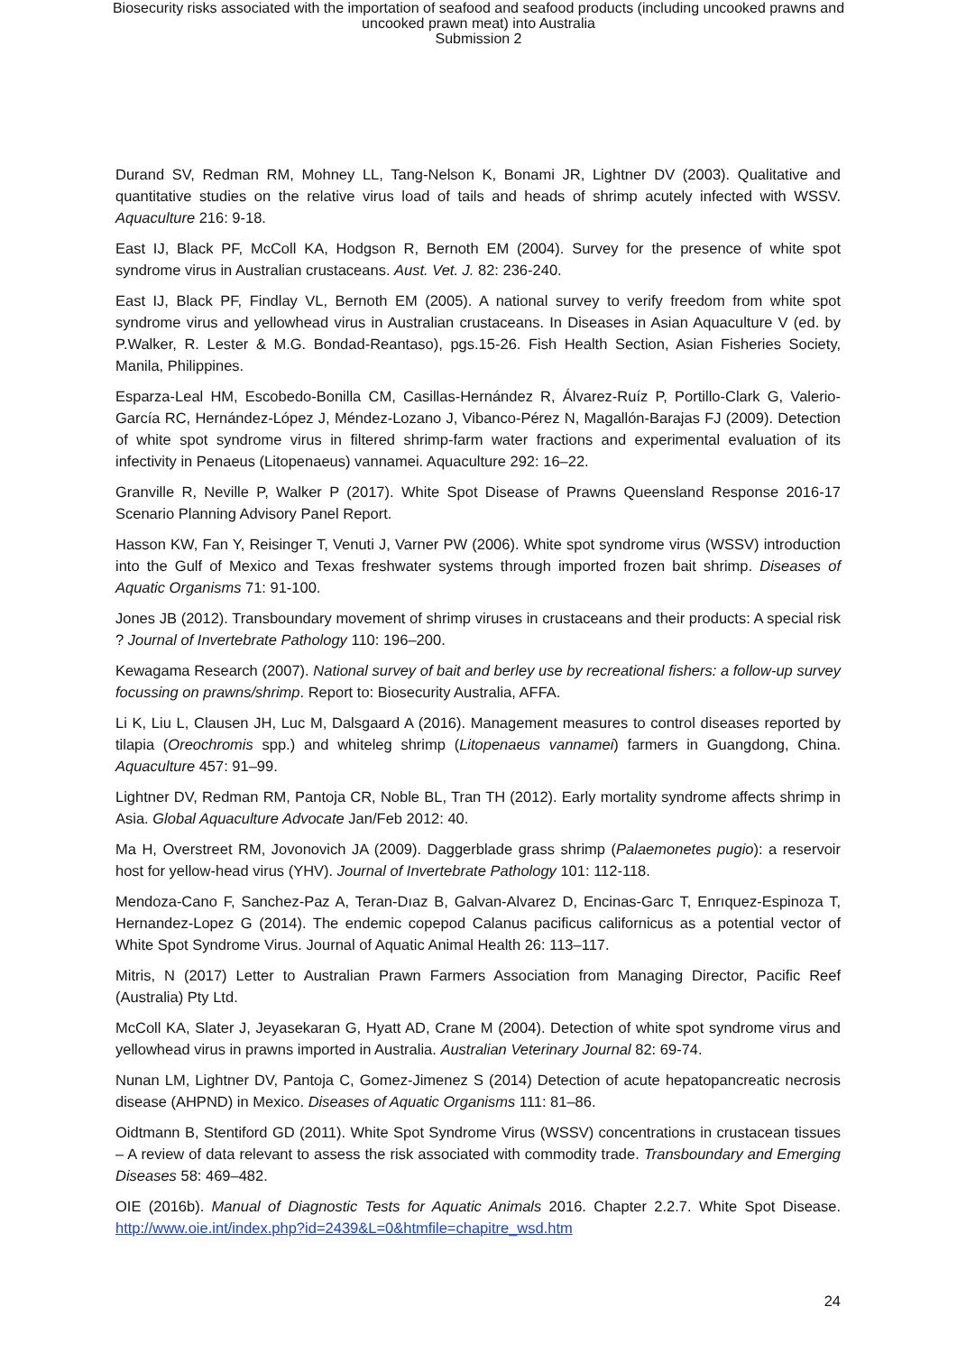Biosecurity risks associated with the importation of seafood and seafood products (including uncooked prawns and
uncooked prawn meat) into Australia
Submission 2
Durand SV, Redman RM, Mohney LL, Tang-Nelson K, Bonami JR, Lightner DV (2003). Qualitative and quantitative studies on the relative virus load of tails and heads of shrimp acutely infected with WSSV. Aquaculture 216: 9-18.
East IJ, Black PF, McColl KA, Hodgson R, Bernoth EM (2004). Survey for the presence of white spot syndrome virus in Australian crustaceans. Aust. Vet. J. 82: 236-240.
East IJ, Black PF, Findlay VL, Bernoth EM (2005). A national survey to verify freedom from white spot syndrome virus and yellowhead virus in Australian crustaceans. In Diseases in Asian Aquaculture V (ed. by P.Walker, R. Lester & M.G. Bondad-Reantaso), pgs.15-26. Fish Health Section, Asian Fisheries Society, Manila, Philippines.
Esparza-Leal HM, Escobedo-Bonilla CM, Casillas-Hernández R, Álvarez-Ruíz P, Portillo-Clark G, Valerio-García RC, Hernández-López J, Méndez-Lozano J, Vibanco-Pérez N, Magallón-Barajas FJ (2009). Detection of white spot syndrome virus in filtered shrimp-farm water fractions and experimental evaluation of its infectivity in Penaeus (Litopenaeus) vannamei. Aquaculture 292: 16–22.
Granville R, Neville P, Walker P (2017). White Spot Disease of Prawns Queensland Response 2016-17 Scenario Planning Advisory Panel Report.
Hasson KW, Fan Y, Reisinger T, Venuti J, Varner PW (2006). White spot syndrome virus (WSSV) introduction into the Gulf of Mexico and Texas freshwater systems through imported frozen bait shrimp. Diseases of Aquatic Organisms 71: 91-100.
Jones JB (2012). Transboundary movement of shrimp viruses in crustaceans and their products: A special risk ? Journal of Invertebrate Pathology 110: 196–200.
Kewagama Research (2007). National survey of bait and berley use by recreational fishers: a follow-up survey focussing on prawns/shrimp. Report to: Biosecurity Australia, AFFA.
Li K, Liu L, Clausen JH, Luc M, Dalsgaard A (2016). Management measures to control diseases reported by tilapia (Oreochromis spp.) and whiteleg shrimp (Litopenaeus vannamei) farmers in Guangdong, China. Aquaculture 457: 91–99.
Lightner DV, Redman RM, Pantoja CR, Noble BL, Tran TH (2012). Early mortality syndrome affects shrimp in Asia. Global Aquaculture Advocate Jan/Feb 2012: 40.
Ma H, Overstreet RM, Jovonovich JA (2009). Daggerblade grass shrimp (Palaemonetes pugio): a reservoir host for yellow-head virus (YHV). Journal of Invertebrate Pathology 101: 112-118.
Mendoza-Cano F, Sanchez-Paz A, Teran-Dıaz B, Galvan-Alvarez D, Encinas-Garc T, Enrıquez-Espinoza T, Hernandez-Lopez G (2014). The endemic copepod Calanus pacificus californicus as a potential vector of White Spot Syndrome Virus. Journal of Aquatic Animal Health 26: 113–117.
Mitris, N (2017) Letter to Australian Prawn Farmers Association from Managing Director, Pacific Reef (Australia) Pty Ltd.
McColl KA, Slater J, Jeyasekaran G, Hyatt AD, Crane M (2004). Detection of white spot syndrome virus and yellowhead virus in prawns imported in Australia. Australian Veterinary Journal 82: 69-74.
Nunan LM, Lightner DV, Pantoja C, Gomez-Jimenez S (2014) Detection of acute hepatopancreatic necrosis disease (AHPND) in Mexico. Diseases of Aquatic Organisms 111: 81–86.
Oidtmann B, Stentiford GD (2011). White Spot Syndrome Virus (WSSV) concentrations in crustacean tissues – A review of data relevant to assess the risk associated with commodity trade. Transboundary and Emerging Diseases 58: 469–482.
OIE (2016b). Manual of Diagnostic Tests for Aquatic Animals 2016. Chapter 2.2.7. White Spot Disease. http://www.oie.int/index.php?id=2439&L=0&htmfile=chapitre_wsd.htm
24